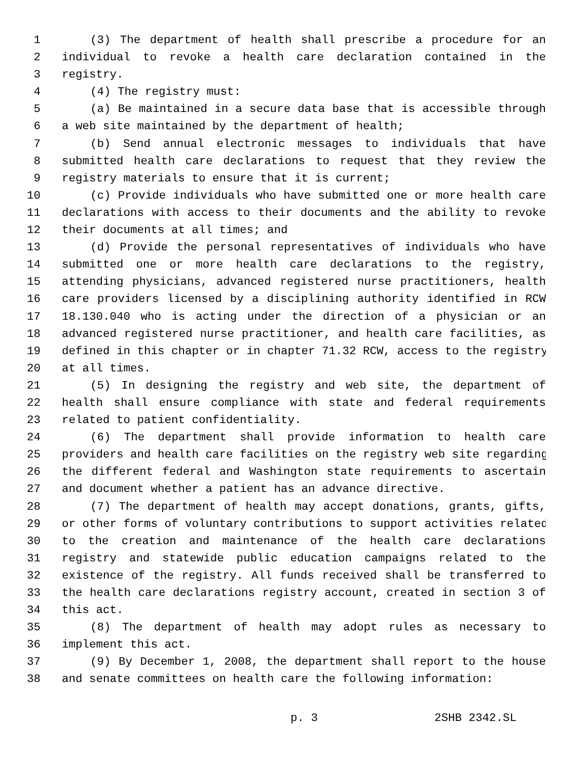1 (3) The department of health shall prescribe a procedure for an
2 individual to revoke a health care declaration contained in the
3 registry.
4 (4) The registry must:
5 (a) Be maintained in a secure data base that is accessible through
6 a web site maintained by the department of health;
7 (b) Send annual electronic messages to individuals that have
8 submitted health care declarations to request that they review the
9 registry materials to ensure that it is current;
10 (c) Provide individuals who have submitted one or more health care
11 declarations with access to their documents and the ability to revoke
12 their documents at all times; and
13 (d) Provide the personal representatives of individuals who have
14 submitted one or more health care declarations to the registry,
15 attending physicians, advanced registered nurse practitioners, health
16 care providers licensed by a disciplining authority identified in RCW
17 18.130.040 who is acting under the direction of a physician or an
18 advanced registered nurse practitioner, and health care facilities, as
19 defined in this chapter or in chapter 71.32 RCW, access to the registry
20 at all times.
21 (5) In designing the registry and web site, the department of
22 health shall ensure compliance with state and federal requirements
23 related to patient confidentiality.
24 (6) The department shall provide information to health care
25 providers and health care facilities on the registry web site regarding
26 the different federal and Washington state requirements to ascertain
27 and document whether a patient has an advance directive.
28 (7) The department of health may accept donations, grants, gifts,
29 or other forms of voluntary contributions to support activities related
30 to the creation and maintenance of the health care declarations
31 registry and statewide public education campaigns related to the
32 existence of the registry. All funds received shall be transferred to
33 the health care declarations registry account, created in section 3 of
34 this act.
35 (8) The department of health may adopt rules as necessary to
36 implement this act.
37 (9) By December 1, 2008, the department shall report to the house
38 and senate committees on health care the following information:
p. 3 2SHB 2342.SL